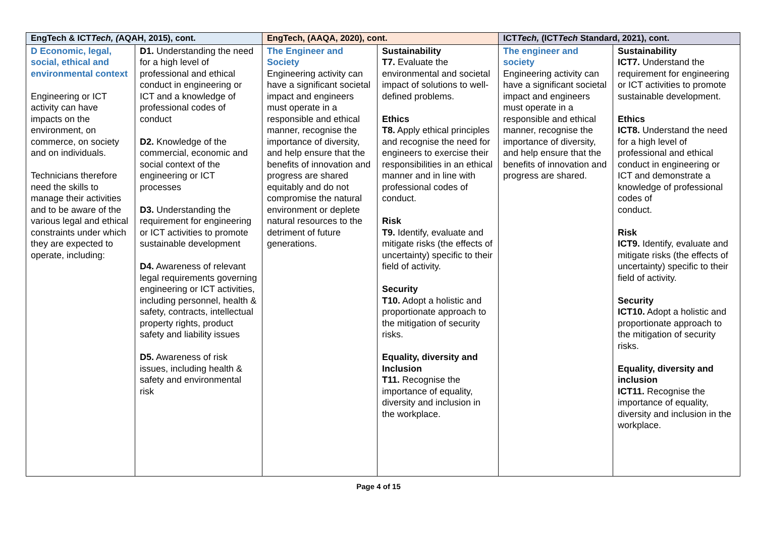| EngTech & ICT Tech, ( AQAH, 2015), cont. | | EngTech, (AAQA, 2020), cont. | | ICT Tech, (ICT Tech Standard, 2021), cont. | |
| --- | --- | --- | --- | --- | --- |
| D Economic, legal, social, ethical and environmental context Engineering or ICT activity can have impacts on the environment, on commerce, on society and on individuals. Technicians therefore need the skills to manage their activities and to be aware of the various legal and ethical constraints under which they are expected to operate, including: | D1. Understanding the need for a high level of professional and ethical conduct in engineering or ICT and a knowledge of professional codes of conduct D2. Knowledge of the commercial, economic and social context of the engineering or ICT processes D3. Understanding the requirement for engineering or ICT activities to promote sustainable development D4. Awareness of relevant legal requirements governing engineering or ICT activities, including personnel, health & safety, contracts, intellectual property rights, product safety and liability issues D5. Awareness of risk issues, including health & safety and environmental risk | The Engineer and Society Engineering activity can have a significant societal impact and engineers must operate in a responsible and ethical manner, recognise the importance of diversity, and help ensure that the benefits of innovation and progress are shared equitably and do not compromise the natural environment or deplete natural resources to the detriment of future generations. | Sustainability T7. Evaluate the environmental and societal impact of solutions to well-defined problems. Ethics T8. Apply ethical principles and recognise the need for engineers to exercise their responsibilities in an ethical manner and in line with professional codes of conduct. Risk T9. Identify, evaluate and mitigate risks (the effects of uncertainty) specific to their field of activity. Security T10. Adopt a holistic and proportionate approach to the mitigation of security risks. Equality, diversity and Inclusion T11. Recognise the importance of equality, diversity and inclusion in the workplace. | The engineer and society Engineering activity can have a significant societal impact and engineers must operate in a responsible and ethical manner, recognise the importance of diversity, and help ensure that the benefits of innovation and progress are shared. | Sustainability ICT7. Understand the requirement for engineering or ICT activities to promote sustainable development. Ethics ICT8. Understand the need for a high level of professional and ethical conduct in engineering or ICT and demonstrate a knowledge of professional codes of conduct. Risk ICT9. Identify, evaluate and mitigate risks (the effects of uncertainty) specific to their field of activity. Security ICT10. Adopt a holistic and proportionate approach to the mitigation of security risks. Equality, diversity and inclusion ICT11. Recognise the importance of equality, diversity and inclusion in the workplace. |
Page 4 of 15